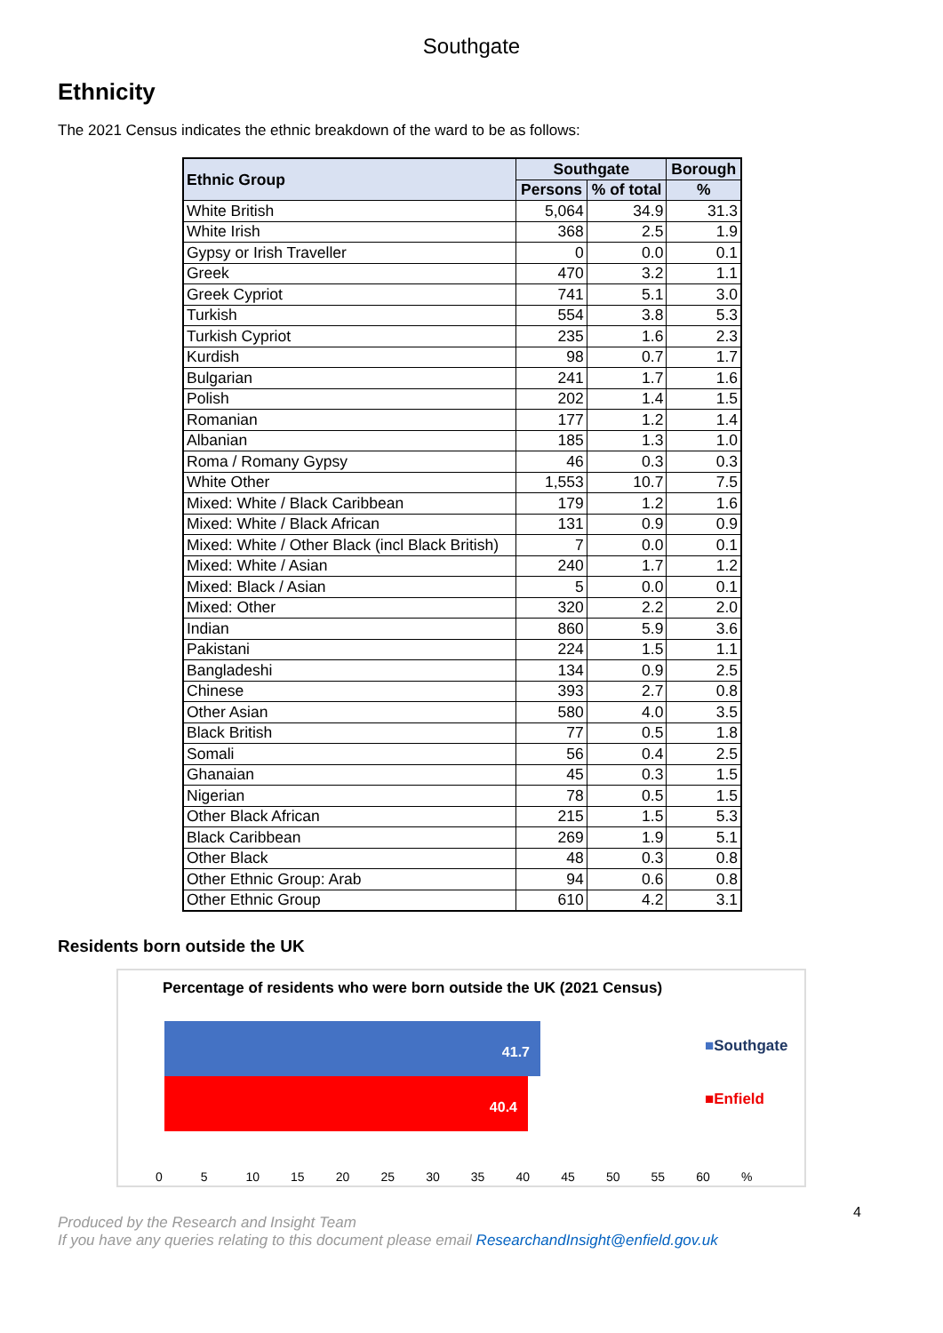Southgate
Ethnicity
The 2021 Census indicates the ethnic breakdown of the ward to be as follows:
| Ethnic Group | Southgate | | Borough |
| --- | --- | --- | --- |
| | Persons | % of total | % |
| White British | 5,064 | 34.9 | 31.3 |
| White Irish | 368 | 2.5 | 1.9 |
| Gypsy or Irish Traveller | 0 | 0.0 | 0.1 |
| Greek | 470 | 3.2 | 1.1 |
| Greek Cypriot | 741 | 5.1 | 3.0 |
| Turkish | 554 | 3.8 | 5.3 |
| Turkish Cypriot | 235 | 1.6 | 2.3 |
| Kurdish | 98 | 0.7 | 1.7 |
| Bulgarian | 241 | 1.7 | 1.6 |
| Polish | 202 | 1.4 | 1.5 |
| Romanian | 177 | 1.2 | 1.4 |
| Albanian | 185 | 1.3 | 1.0 |
| Roma / Romany Gypsy | 46 | 0.3 | 0.3 |
| White Other | 1,553 | 10.7 | 7.5 |
| Mixed: White / Black Caribbean | 179 | 1.2 | 1.6 |
| Mixed: White / Black African | 131 | 0.9 | 0.9 |
| Mixed: White / Other Black (incl Black British) | 7 | 0.0 | 0.1 |
| Mixed: White / Asian | 240 | 1.7 | 1.2 |
| Mixed: Black / Asian | 5 | 0.0 | 0.1 |
| Mixed: Other | 320 | 2.2 | 2.0 |
| Indian | 860 | 5.9 | 3.6 |
| Pakistani | 224 | 1.5 | 1.1 |
| Bangladeshi | 134 | 0.9 | 2.5 |
| Chinese | 393 | 2.7 | 0.8 |
| Other Asian | 580 | 4.0 | 3.5 |
| Black British | 77 | 0.5 | 1.8 |
| Somali | 56 | 0.4 | 2.5 |
| Ghanaian | 45 | 0.3 | 1.5 |
| Nigerian | 78 | 0.5 | 1.5 |
| Other Black African | 215 | 1.5 | 5.3 |
| Black Caribbean | 269 | 1.9 | 5.1 |
| Other Black | 48 | 0.3 | 0.8 |
| Other Ethnic Group: Arab | 94 | 0.6 | 0.8 |
| Other Ethnic Group | 610 | 4.2 | 3.1 |
Residents born outside the UK
Percentage of residents who were born outside the UK (2021 Census)
41.7
40.4
■Southgate
■Enfield
0 5 10 15 20 25 30 35 40 45 50 55 60 %
4
Produced by the Research and Insight Team
If you have any queries relating to this document please email ResearchandInsight@enfield.gov.uk